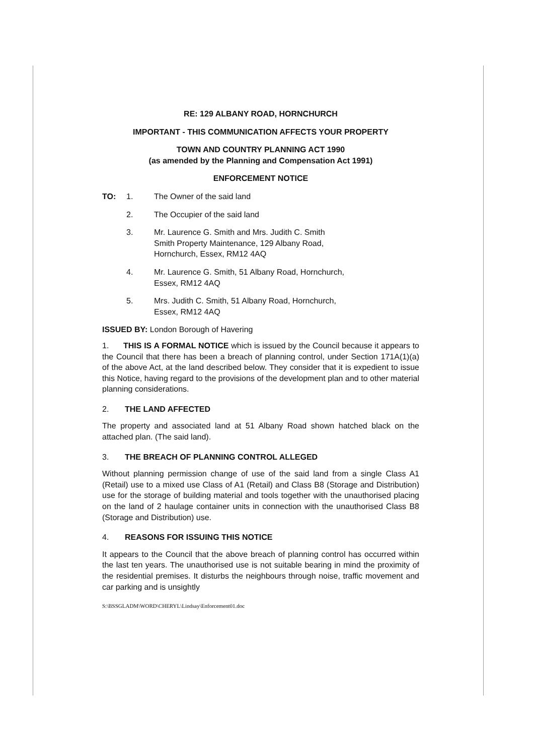RE: 129 ALBANY ROAD, HORNCHURCH
IMPORTANT - THIS COMMUNICATION AFFECTS YOUR PROPERTY
TOWN AND COUNTRY PLANNING ACT 1990
(as amended by the Planning and Compensation Act 1991)
ENFORCEMENT NOTICE
TO: 1. The Owner of the said land
2. The Occupier of the said land
3. Mr. Laurence G. Smith and Mrs. Judith C. Smith
Smith Property Maintenance, 129 Albany Road,
Hornchurch, Essex, RM12 4AQ
4. Mr. Laurence G. Smith, 51 Albany Road, Hornchurch,
Essex, RM12 4AQ
5. Mrs. Judith C. Smith, 51 Albany Road, Hornchurch,
Essex, RM12 4AQ
ISSUED BY: London Borough of Havering
1. THIS IS A FORMAL NOTICE which is issued by the Council because it appears to the Council that there has been a breach of planning control, under Section 171A(1)(a) of the above Act, at the land described below. They consider that it is expedient to issue this Notice, having regard to the provisions of the development plan and to other material planning considerations.
2. THE LAND AFFECTED
The property and associated land at 51 Albany Road shown hatched black on the attached plan. (The said land).
3. THE BREACH OF PLANNING CONTROL ALLEGED
Without planning permission change of use of the said land from a single Class A1 (Retail) use to a mixed use Class of A1 (Retail) and Class B8 (Storage and Distribution) use for the storage of building material and tools together with the unauthorised placing on the land of 2 haulage container units in connection with the unauthorised Class B8 (Storage and Distribution) use.
4. REASONS FOR ISSUING THIS NOTICE
It appears to the Council that the above breach of planning control has occurred within the last ten years. The unauthorised use is not suitable bearing in mind the proximity of the residential premises. It disturbs the neighbours through noise, traffic movement and car parking and is unsightly
S:\BSSGLADM\WORD\CHERYL\Lindsay\Enforcement01.doc